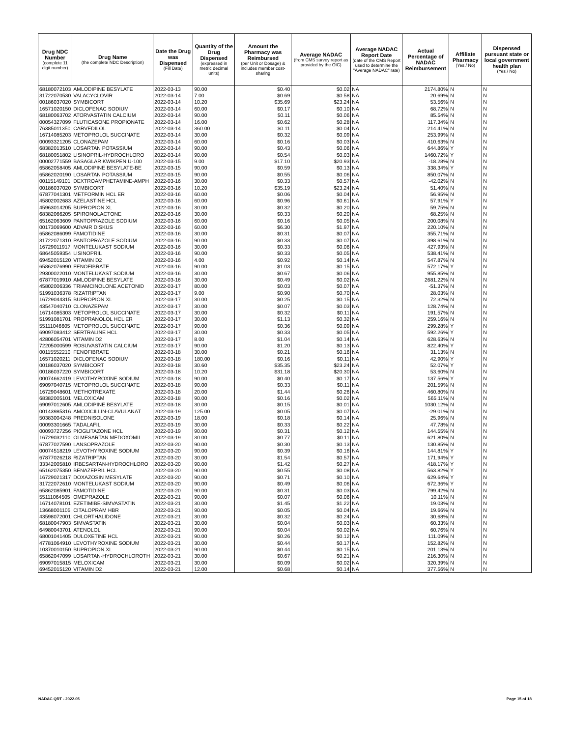| Drug NDC Number (complete 11 digit number) | Drug Name (the complete NDC Description) | Date the Drug was Dispensed (Fill Date) | Quantity of the Drug Dispensed (expressed in metric decimal units) | Amount the Pharmacy was Reimbursed (per Unit or Dosage) & includes member cost-sharing | Average NADAC (from CMS survey report as provided by the OIC) | Average NADAC Report Date (date of the CMS Report used to determine the "Average NADAC" rate) | Actual Percentage of NADAC Reimbursement | Affiliate Pharmacy (Yes / No) | Dispensed pursuant state or local government health plan (Yes / No) |
| --- | --- | --- | --- | --- | --- | --- | --- | --- | --- |
| 68180072103 | AMLODIPINE BESYLATE | 2022-03-13 | 90.00 | $0.40 | $0.02 | NA | 2174.80% | N | N |
| 31722070530 | VALACYCLOVIR | 2022-03-14 | 7.00 | $0.69 | $0.58 | NA | 20.69% | N | N |
| 00186037020 | SYMBICORT | 2022-03-14 | 10.20 | $35.69 | $23.24 | NA | 53.56% | N | N |
| 16571020150 | DICLOFENAC SODIUM | 2022-03-14 | 60.00 | $0.17 | $0.10 | NA | 68.72% | N | N |
| 68180063702 | ATORVASTATIN CALCIUM | 2022-03-14 | 90.00 | $0.11 | $0.06 | NA | 85.54% | N | N |
| 00054327099 | FLUTICASONE PROPIONATE | 2022-03-14 | 16.00 | $0.62 | $0.28 | NA | 117.34% | N | N |
| 76385011350 | CARVEDILOL | 2022-03-14 | 360.00 | $0.11 | $0.04 | NA | 214.41% | N | N |
| 16714085203 | METOPROLOL SUCCINATE | 2022-03-14 | 30.00 | $0.32 | $0.09 | NA | 253.99% | N | N |
| 00093321205 | CLONAZEPAM | 2022-03-14 | 60.00 | $0.16 | $0.03 | NA | 410.63% | N | N |
| 68382013510 | LOSARTAN POTASSIUM | 2022-03-14 | 90.00 | $0.43 | $0.06 | NA | 644.86% | Y | N |
| 68180051802 | LISINOPRIL-HYDROCHLORO | 2022-03-14 | 90.00 | $0.54 | $0.03 | NA | 1460.72% | Y | N |
| 00002771559 | BASAGLAR KWIKPEN U-100 | 2022-03-15 | 9.00 | $17.10 | $20.93 | NA | -18.28% | N | N |
| 65862058405 | AMLODIPINE BESYLATE-BE | 2022-03-15 | 90.00 | $0.59 | $0.13 | NA | 338.34% | Y | N |
| 65862020190 | LOSARTAN POTASSIUM | 2022-03-15 | 90.00 | $0.55 | $0.06 | NA | 850.07% | N | N |
| 00115149101 | DEXTROAMPHETAMINE-AMPH | 2022-03-16 | 30.00 | $0.33 | $0.57 | NA | -42.02% | N | N |
| 00186037020 | SYMBICORT | 2022-03-16 | 10.20 | $35.19 | $23.24 | NA | 51.40% | N | N |
| 67877041301 | METFORMIN HCL ER | 2022-03-16 | 60.00 | $0.06 | $0.04 | NA | 56.95% | N | N |
| 45802002683 | AZELASTINE HCL | 2022-03-16 | 60.00 | $0.96 | $0.61 | NA | 57.91% | Y | N |
| 45963014205 | BUPROPION XL | 2022-03-16 | 30.00 | $0.32 | $0.20 | NA | 59.75% | N | N |
| 68382066205 | SPIRONOLACTONE | 2022-03-16 | 30.00 | $0.33 | $0.20 | NA | 68.25% | N | N |
| 65162063609 | PANTOPRAZOLE SODIUM | 2022-03-16 | 60.00 | $0.16 | $0.05 | NA | 200.08% | N | N |
| 00173069600 | ADVAIR DISKUS | 2022-03-16 | 60.00 | $6.30 | $1.97 | NA | 220.10% | N | N |
| 65862086099 | FAMOTIDINE | 2022-03-16 | 30.00 | $0.31 | $0.07 | NA | 355.71% | N | N |
| 31722071310 | PANTOPRAZOLE SODIUM | 2022-03-16 | 90.00 | $0.33 | $0.07 | NA | 398.61% | N | N |
| 16729011917 | MONTELUKAST SODIUM | 2022-03-16 | 30.00 | $0.33 | $0.06 | NA | 427.93% | N | N |
| 68645059354 | LISINOPRIL | 2022-03-16 | 90.00 | $0.33 | $0.05 | NA | 538.41% | N | N |
| 69452015120 | VITAMIN D2 | 2022-03-16 | 4.00 | $0.92 | $0.14 | NA | 547.87% | N | N |
| 65862076990 | FENOFIBRATE | 2022-03-16 | 90.00 | $1.03 | $0.15 | NA | 572.17% | Y | N |
| 29300022010 | MONTELUKAST SODIUM | 2022-03-16 | 30.00 | $0.67 | $0.06 | NA | 955.85% | N | N |
| 67877019910 | AMLODIPINE BESYLATE | 2022-03-16 | 30.00 | $0.49 | $0.02 | NA | 2681.22% | N | N |
| 45802006336 | TRIAMCINOLONE ACETONID | 2022-03-17 | 80.00 | $0.03 | $0.07 | NA | -51.37% | N | N |
| 51991036378 | RIZATRIPTAN | 2022-03-17 | 9.00 | $0.90 | $0.70 | NA | 28.03% | N | N |
| 16729044315 | BUPROPION XL | 2022-03-17 | 30.00 | $0.25 | $0.15 | NA | 72.32% | N | N |
| 43547040710 | CLONAZEPAM | 2022-03-17 | 30.00 | $0.07 | $0.03 | NA | 128.74% | N | N |
| 16714085303 | METOPROLOL SUCCINATE | 2022-03-17 | 30.00 | $0.32 | $0.11 | NA | 191.57% | N | N |
| 51991081701 | PROPRANOLOL HCL ER | 2022-03-17 | 30.00 | $1.13 | $0.32 | NA | 259.16% | N | N |
| 55111046605 | METOPROLOL SUCCINATE | 2022-03-17 | 90.00 | $0.36 | $0.09 | NA | 299.28% | Y | N |
| 69097083412 | SERTRALINE HCL | 2022-03-17 | 30.00 | $0.33 | $0.05 | NA | 592.26% | Y | N |
| 42806054701 | VITAMIN D2 | 2022-03-17 | 8.00 | $1.04 | $0.14 | NA | 628.63% | N | N |
| 72205000599 | ROSUVASTATIN CALCIUM | 2022-03-17 | 90.00 | $1.20 | $0.13 | NA | 822.40% | Y | N |
| 00115552210 | FENOFIBRATE | 2022-03-18 | 30.00 | $0.21 | $0.16 | NA | 31.13% | N | N |
| 16571020211 | DICLOFENAC SODIUM | 2022-03-18 | 180.00 | $0.16 | $0.11 | NA | 42.90% | Y | N |
| 00186037020 | SYMBICORT | 2022-03-18 | 30.60 | $35.35 | $23.24 | NA | 52.07% | Y | N |
| 00186037220 | SYMBICORT | 2022-03-18 | 10.20 | $31.18 | $20.30 | NA | 53.60% | N | N |
| 00074662419 | LEVOTHYROXINE SODIUM | 2022-03-18 | 90.00 | $0.40 | $0.17 | NA | 137.56% | Y | N |
| 69097040715 | METOPROLOL SUCCINATE | 2022-03-18 | 90.00 | $0.33 | $0.11 | NA | 201.59% | N | N |
| 16729048601 | METHOTREXATE | 2022-03-18 | 20.00 | $1.44 | $0.26 | NA | 460.80% | N | N |
| 68382005101 | MELOXICAM | 2022-03-18 | 90.00 | $0.16 | $0.02 | NA | 565.11% | N | N |
| 69097012605 | AMLODIPINE BESYLATE | 2022-03-18 | 30.00 | $0.15 | $0.01 | NA | 1030.12% | N | N |
| 00143985316 | AMOXICILLIN-CLAVULANAT | 2022-03-19 | 125.00 | $0.05 | $0.07 | NA | -29.01% | N | N |
| 50383004248 | PREDNISOLONE | 2022-03-19 | 18.00 | $0.18 | $0.14 | NA | 25.96% | N | N |
| 00093301665 | TADALAFIL | 2022-03-19 | 30.00 | $0.33 | $0.22 | NA | 47.78% | N | N |
| 00093727256 | PIOGLITAZONE HCL | 2022-03-19 | 90.00 | $0.31 | $0.12 | NA | 144.55% | N | N |
| 16729032110 | OLMESARTAN MEDOXOMIL | 2022-03-19 | 30.00 | $0.77 | $0.11 | NA | 621.80% | N | N |
| 67877027590 | LANSOPRAZOLE | 2022-03-20 | 90.00 | $0.30 | $0.13 | NA | 130.85% | N | N |
| 00074518219 | LEVOTHYROXINE SODIUM | 2022-03-20 | 90.00 | $0.39 | $0.16 | NA | 144.81% | Y | N |
| 67877026218 | RIZATRIPTAN | 2022-03-20 | 30.00 | $1.54 | $0.57 | NA | 171.94% | Y | N |
| 33342005810 | IRBESARTAN-HYDROCHLORO | 2022-03-20 | 90.00 | $1.42 | $0.27 | NA | 418.17% | Y | N |
| 65162075350 | BENAZEPRIL HCL | 2022-03-20 | 90.00 | $0.55 | $0.08 | NA | 563.82% | Y | N |
| 16729021317 | DOXAZOSIN MESYLATE | 2022-03-20 | 90.00 | $0.71 | $0.10 | NA | 629.64% | Y | N |
| 31722072610 | MONTELUKAST SODIUM | 2022-03-20 | 90.00 | $0.49 | $0.06 | NA | 672.36% | Y | N |
| 65862085901 | FAMOTIDINE | 2022-03-20 | 90.00 | $0.31 | $0.03 | NA | 799.42% | N | N |
| 55111064505 | OMEPRAZOLE | 2022-03-21 | 90.00 | $0.07 | $0.06 | NA | 10.11% | N | N |
| 16714078101 | EZETIMIBE-SIMVASTATIN | 2022-03-21 | 30.00 | $1.45 | $1.22 | NA | 19.03% | N | N |
| 13668001105 | CITALOPRAM HBR | 2022-03-21 | 90.00 | $0.05 | $0.04 | NA | 19.66% | N | N |
| 43598072001 | CHLORTHALIDONE | 2022-03-21 | 30.00 | $0.32 | $0.24 | NA | 30.68% | N | N |
| 68180047903 | SIMVASTATIN | 2022-03-21 | 30.00 | $0.04 | $0.03 | NA | 60.33% | N | N |
| 64980043701 | ATENOLOL | 2022-03-21 | 90.00 | $0.04 | $0.02 | NA | 60.76% | N | N |
| 68001041405 | DULOXETINE HCL | 2022-03-21 | 90.00 | $0.26 | $0.12 | NA | 111.09% | N | N |
| 47781064910 | LEVOTHYROXINE SODIUM | 2022-03-21 | 30.00 | $0.44 | $0.17 | NA | 152.82% | N | N |
| 10370010150 | BUPROPION XL | 2022-03-21 | 90.00 | $0.44 | $0.15 | NA | 201.13% | N | N |
| 65862047099 | LOSARTAN-HYDROCHLOROTH | 2022-03-21 | 30.00 | $0.67 | $0.21 | NA | 216.30% | N | N |
| 69097015815 | MELOXICAM | 2022-03-21 | 30.00 | $0.09 | $0.02 | NA | 320.39% | N | N |
| 69452015120 | VITAMIN D2 | 2022-03-21 | 12.00 | $0.68 | $0.14 | NA | 377.56% | N | N |
NADAC QRT - 2022.05 Page 15 of 18